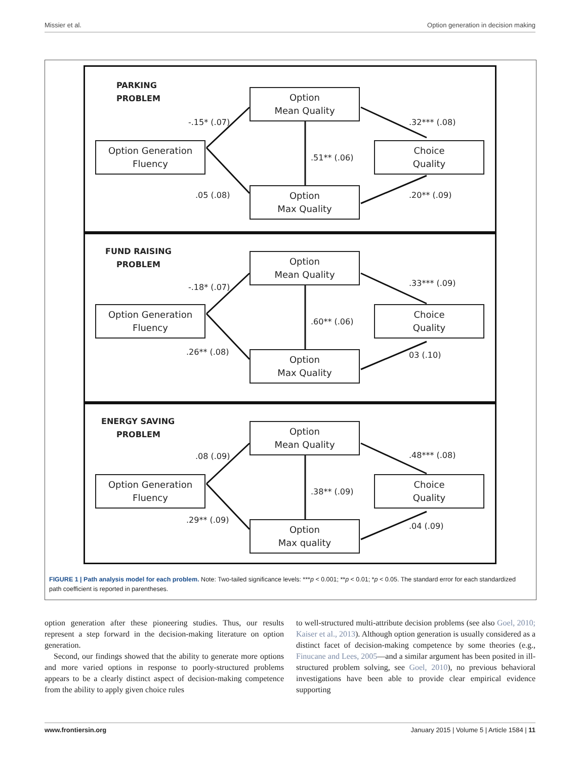Missier et al. Option generation in decision making
PARKING
PROBLEM
Option
Mean Quality
Option Generation
Fluency
Choice
Quality
Option
Max Quality
-.15* (.07) .32*** (.08)
.51** (.06)
.05 (.08) .20** (.09)
FUND RAISING
PROBLEM
Option
Mean Quality
Option Generation
Fluency
Choice
Quality
Option
Max Quality
-.18* (.07) .33*** (.09)
.60** (.06)
.26** (.08) 03 (.10)
ENERGY SAVING
PROBLEM
Option
Mean Quality
Option Generation
Fluency
Choice
Quality
Option
Max quality
.08 (.09) .48*** (.08)
.38** (.09)
.29** (.09)
.04 (.09)
FIGURE 1 | Path analysis model for each problem. Note: Two-tailed significance levels: ***p < 0.001; **p < 0.01; *p < 0.05. The standard error for each standardized path coefficient is reported in parentheses.
option generation after these pioneering studies. Thus, our results represent a step forward in the decision-making literature on option generation.
Second, our findings showed that the ability to generate more options and more varied options in response to poorly-structured problems appears to be a clearly distinct aspect of decision-making competence from the ability to apply given choice rules
to well-structured multi-attribute decision problems (see also Goel, 2010; Kaiser et al., 2013). Although option generation is usually considered as a distinct facet of decision-making competence by some theories (e.g., Finucane and Lees, 2005—and a similar argument has been posited in ill-structured problem solving, see Goel, 2010), no previous behavioral investigations have been able to provide clear empirical evidence supporting
www.frontiersin.org January 2015 | Volume 5 | Article 1584 | 11